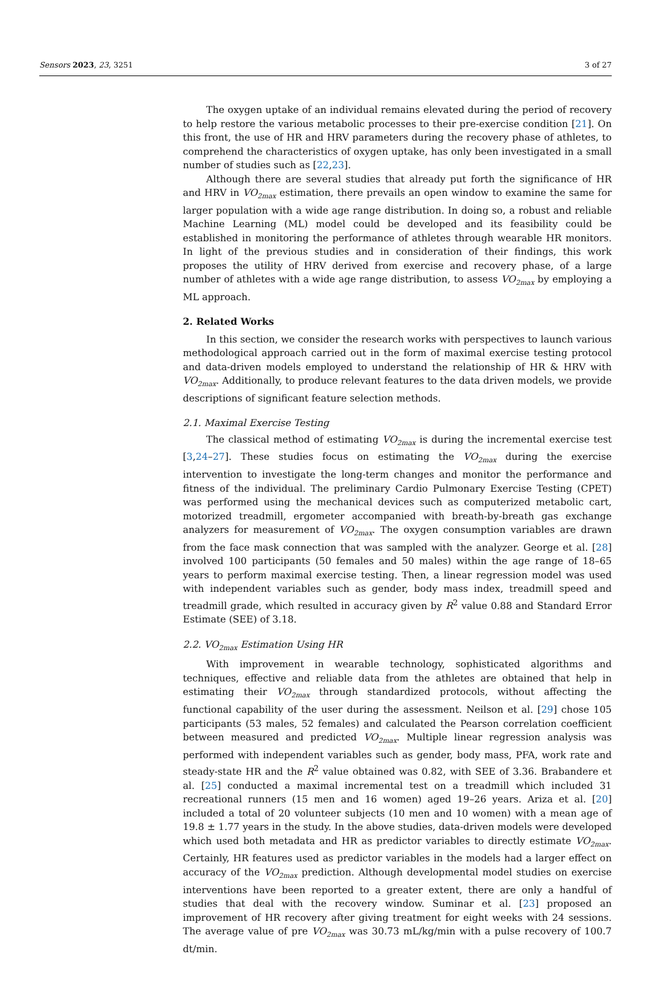Sensors 2023, 23, 3251 3 of 27
The oxygen uptake of an individual remains elevated during the period of recovery to help restore the various metabolic processes to their pre-exercise condition [21]. On this front, the use of HR and HRV parameters during the recovery phase of athletes, to comprehend the characteristics of oxygen uptake, has only been investigated in a small number of studies such as [22,23].
Although there are several studies that already put forth the significance of HR and HRV in VO<sub>2max</sub> estimation, there prevails an open window to examine the same for larger population with a wide age range distribution. In doing so, a robust and reliable Machine Learning (ML) model could be developed and its feasibility could be established in monitoring the performance of athletes through wearable HR monitors. In light of the previous studies and in consideration of their findings, this work proposes the utility of HRV derived from exercise and recovery phase, of a large number of athletes with a wide age range distribution, to assess VO<sub>2max</sub> by employing a ML approach.
2. Related Works
In this section, we consider the research works with perspectives to launch various methodological approach carried out in the form of maximal exercise testing protocol and data-driven models employed to understand the relationship of HR & HRV with VO<sub>2max</sub>. Additionally, to produce relevant features to the data driven models, we provide descriptions of significant feature selection methods.
2.1. Maximal Exercise Testing
The classical method of estimating VO<sub>2max</sub> is during the incremental exercise test [3,24–27]. These studies focus on estimating the VO<sub>2max</sub> during the exercise intervention to investigate the long-term changes and monitor the performance and fitness of the individual. The preliminary Cardio Pulmonary Exercise Testing (CPET) was performed using the mechanical devices such as computerized metabolic cart, motorized treadmill, ergometer accompanied with breath-by-breath gas exchange analyzers for measurement of VO<sub>2max</sub>. The oxygen consumption variables are drawn from the face mask connection that was sampled with the analyzer. George et al. [28] involved 100 participants (50 females and 50 males) within the age range of 18–65 years to perform maximal exercise testing. Then, a linear regression model was used with independent variables such as gender, body mass index, treadmill speed and treadmill grade, which resulted in accuracy given by R<sup>2</sup> value 0.88 and Standard Error Estimate (SEE) of 3.18.
2.2. VO<sub>2max</sub> Estimation Using HR
With improvement in wearable technology, sophisticated algorithms and techniques, effective and reliable data from the athletes are obtained that help in estimating their VO<sub>2max</sub> through standardized protocols, without affecting the functional capability of the user during the assessment. Neilson et al. [29] chose 105 participants (53 males, 52 females) and calculated the Pearson correlation coefficient between measured and predicted VO<sub>2max</sub>. Multiple linear regression analysis was performed with independent variables such as gender, body mass, PFA, work rate and steady-state HR and the R<sup>2</sup> value obtained was 0.82, with SEE of 3.36. Brabandere et al. [25] conducted a maximal incremental test on a treadmill which included 31 recreational runners (15 men and 16 women) aged 19–26 years. Ariza et al. [20] included a total of 20 volunteer subjects (10 men and 10 women) with a mean age of 19.8 ± 1.77 years in the study. In the above studies, data-driven models were developed which used both metadata and HR as predictor variables to directly estimate VO<sub>2max</sub>. Certainly, HR features used as predictor variables in the models had a larger effect on accuracy of the VO<sub>2max</sub> prediction. Although developmental model studies on exercise interventions have been reported to a greater extent, there are only a handful of studies that deal with the recovery window. Suminar et al. [23] proposed an improvement of HR recovery after giving treatment for eight weeks with 24 sessions. The average value of pre VO<sub>2max</sub> was 30.73 mL/kg/min with a pulse recovery of 100.7 dt/min.